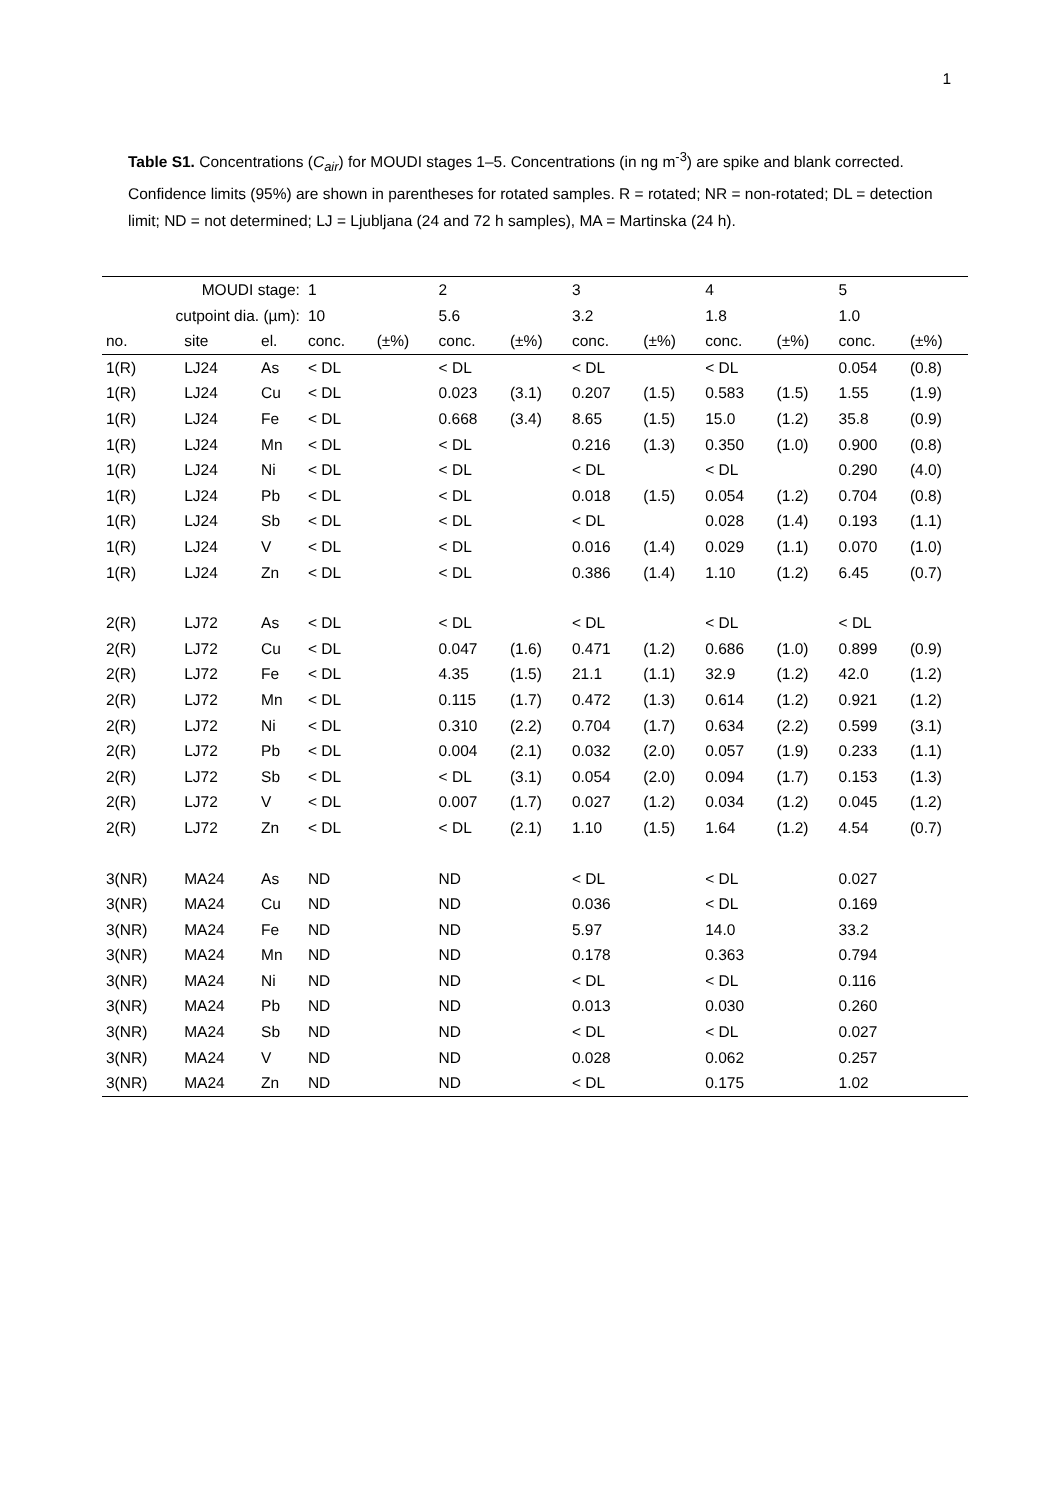1
Table S1. Concentrations (C<sub>air</sub>) for MOUDI stages 1–5. Concentrations (in ng m<sup>-3</sup>) are spike and blank corrected. Confidence limits (95%) are shown in parentheses for rotated samples. R = rotated; NR = non-rotated; DL = detection limit; ND = not determined; LJ = Ljubljana (24 and 72 h samples), MA = Martinska (24 h).
| MOUDI stage: | | | 1 | | 2 | | 3 | | 4 | | 5 | |
| --- | --- | --- | --- | --- | --- | --- | --- | --- | --- | --- | --- | --- |
| cutpoint dia. (µm): | | | 10 | | 5.6 | | 3.2 | | 1.8 | | 1.0 | |
| no. | site | el. | conc. | (±%) | conc. | (±%) | conc. | (±%) | conc. | (±%) | conc. | (±%) |
| 1(R) | LJ24 | As | < DL | | < DL | | < DL | | < DL | | 0.054 | (0.8) |
| 1(R) | LJ24 | Cu | < DL | | 0.023 | (3.1) | 0.207 | (1.5) | 0.583 | (1.5) | 1.55 | (1.9) |
| 1(R) | LJ24 | Fe | < DL | | 0.668 | (3.4) | 8.65 | (1.5) | 15.0 | (1.2) | 35.8 | (0.9) |
| 1(R) | LJ24 | Mn | < DL | | < DL | | 0.216 | (1.3) | 0.350 | (1.0) | 0.900 | (0.8) |
| 1(R) | LJ24 | Ni | < DL | | < DL | | < DL | | < DL | | 0.290 | (4.0) |
| 1(R) | LJ24 | Pb | < DL | | < DL | | 0.018 | (1.5) | 0.054 | (1.2) | 0.704 | (0.8) |
| 1(R) | LJ24 | Sb | < DL | | < DL | | < DL | | 0.028 | (1.4) | 0.193 | (1.1) |
| 1(R) | LJ24 | V | < DL | | < DL | | 0.016 | (1.4) | 0.029 | (1.1) | 0.070 | (1.0) |
| 1(R) | LJ24 | Zn | < DL | | < DL | | 0.386 | (1.4) | 1.10 | (1.2) | 6.45 | (0.7) |
| 2(R) | LJ72 | As | < DL | | < DL | | < DL | | < DL | | < DL | |
| 2(R) | LJ72 | Cu | < DL | | 0.047 | (1.6) | 0.471 | (1.2) | 0.686 | (1.0) | 0.899 | (0.9) |
| 2(R) | LJ72 | Fe | < DL | | 4.35 | (1.5) | 21.1 | (1.1) | 32.9 | (1.2) | 42.0 | (1.2) |
| 2(R) | LJ72 | Mn | < DL | | 0.115 | (1.7) | 0.472 | (1.3) | 0.614 | (1.2) | 0.921 | (1.2) |
| 2(R) | LJ72 | Ni | < DL | | 0.310 | (2.2) | 0.704 | (1.7) | 0.634 | (2.2) | 0.599 | (3.1) |
| 2(R) | LJ72 | Pb | < DL | | 0.004 | (2.1) | 0.032 | (2.0) | 0.057 | (1.9) | 0.233 | (1.1) |
| 2(R) | LJ72 | Sb | < DL | | < DL | (3.1) | 0.054 | (2.0) | 0.094 | (1.7) | 0.153 | (1.3) |
| 2(R) | LJ72 | V | < DL | | 0.007 | (1.7) | 0.027 | (1.2) | 0.034 | (1.2) | 0.045 | (1.2) |
| 2(R) | LJ72 | Zn | < DL | | < DL | (2.1) | 1.10 | (1.5) | 1.64 | (1.2) | 4.54 | (0.7) |
| 3(NR) | MA24 | As | ND | | ND | | < DL | | < DL | | 0.027 | |
| 3(NR) | MA24 | Cu | ND | | ND | | 0.036 | | < DL | | 0.169 | |
| 3(NR) | MA24 | Fe | ND | | ND | | 5.97 | | 14.0 | | 33.2 | |
| 3(NR) | MA24 | Mn | ND | | ND | | 0.178 | | 0.363 | | 0.794 | |
| 3(NR) | MA24 | Ni | ND | | ND | | < DL | | < DL | | 0.116 | |
| 3(NR) | MA24 | Pb | ND | | ND | | 0.013 | | 0.030 | | 0.260 | |
| 3(NR) | MA24 | Sb | ND | | ND | | < DL | | < DL | | 0.027 | |
| 3(NR) | MA24 | V | ND | | ND | | 0.028 | | 0.062 | | 0.257 | |
| 3(NR) | MA24 | Zn | ND | | ND | | < DL | | 0.175 | | 1.02 | |